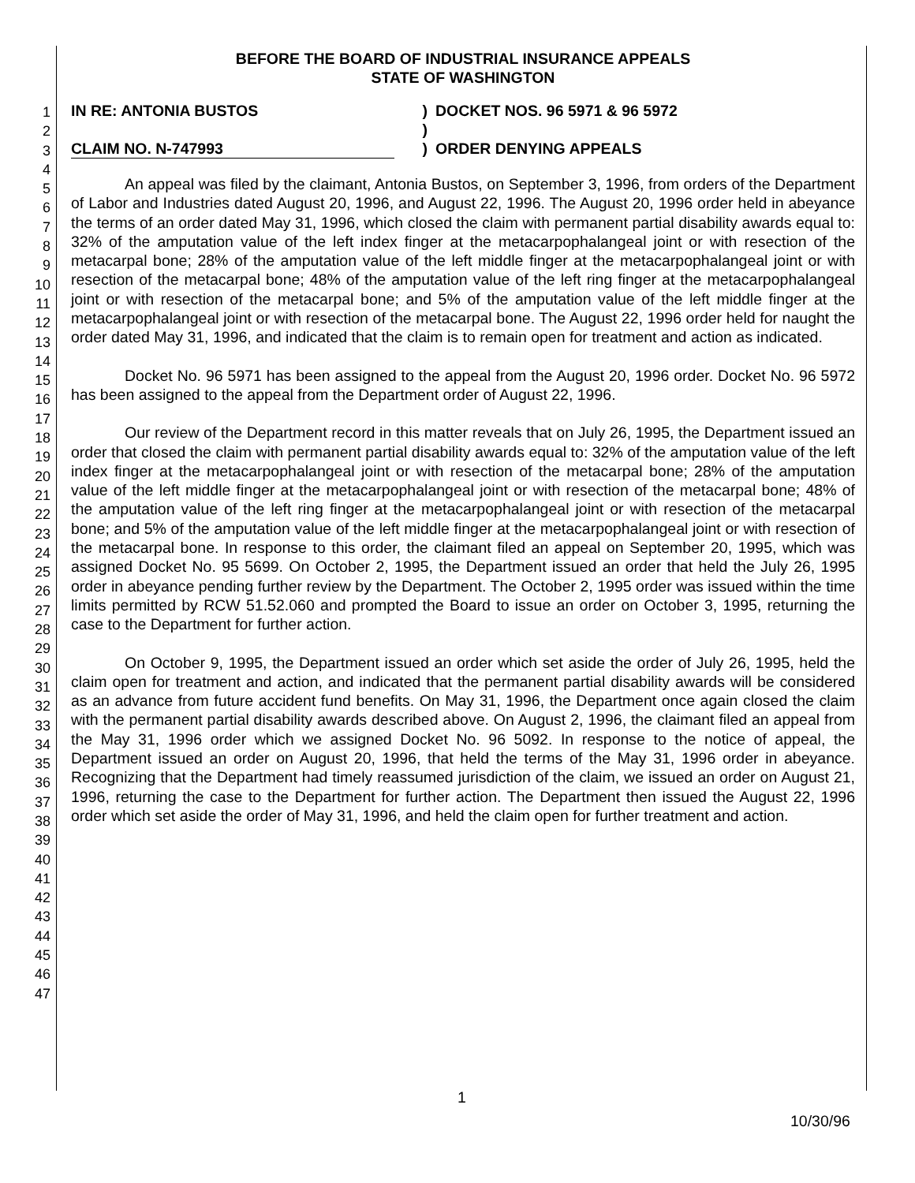1
2
3
4
5
6
7
8
9
10
11
12
13
14
15
16
17
18
19
20
21
22
23
24
25
26
27
28
29
30
31
32
33
34
35
36
37
38
39
40
41
42
43
44
45
46
47
BEFORE THE BOARD OF INDUSTRIAL INSURANCE APPEALS
STATE OF WASHINGTON
IN RE: ANTONIA BUSTOS
CLAIM NO. N-747993
)
)
)
DOCKET NOS. 96 5971 & 96 5972
ORDER DENYING APPEALS
An appeal was filed by the claimant, Antonia Bustos, on September 3, 1996, from orders of the Department of Labor and Industries dated August 20, 1996, and August 22, 1996. The August 20, 1996 order held in abeyance the terms of an order dated May 31, 1996, which closed the claim with permanent partial disability awards equal to: 32% of the amputation value of the left index finger at the metacarpophalangeal joint or with resection of the metacarpal bone; 28% of the amputation value of the left middle finger at the metacarpophalangeal joint or with resection of the metacarpal bone; 48% of the amputation value of the left ring finger at the metacarpophalangeal joint or with resection of the metacarpal bone; and 5% of the amputation value of the left middle finger at the metacarpophalangeal joint or with resection of the metacarpal bone. The August 22, 1996 order held for naught the order dated May 31, 1996, and indicated that the claim is to remain open for treatment and action as indicated.
Docket No. 96 5971 has been assigned to the appeal from the August 20, 1996 order. Docket No. 96 5972 has been assigned to the appeal from the Department order of August 22, 1996.
Our review of the Department record in this matter reveals that on July 26, 1995, the Department issued an order that closed the claim with permanent partial disability awards equal to: 32% of the amputation value of the left index finger at the metacarpophalangeal joint or with resection of the metacarpal bone; 28% of the amputation value of the left middle finger at the metacarpophalangeal joint or with resection of the metacarpal bone; 48% of the amputation value of the left ring finger at the metacarpophalangeal joint or with resection of the metacarpal bone; and 5% of the amputation value of the left middle finger at the metacarpophalangeal joint or with resection of the metacarpal bone. In response to this order, the claimant filed an appeal on September 20, 1995, which was assigned Docket No. 95 5699. On October 2, 1995, the Department issued an order that held the July 26, 1995 order in abeyance pending further review by the Department. The October 2, 1995 order was issued within the time limits permitted by RCW 51.52.060 and prompted the Board to issue an order on October 3, 1995, returning the case to the Department for further action.
On October 9, 1995, the Department issued an order which set aside the order of July 26, 1995, held the claim open for treatment and action, and indicated that the permanent partial disability awards will be considered as an advance from future accident fund benefits. On May 31, 1996, the Department once again closed the claim with the permanent partial disability awards described above. On August 2, 1996, the claimant filed an appeal from the May 31, 1996 order which we assigned Docket No. 96 5092. In response to the notice of appeal, the Department issued an order on August 20, 1996, that held the terms of the May 31, 1996 order in abeyance. Recognizing that the Department had timely reassumed jurisdiction of the claim, we issued an order on August 21, 1996, returning the case to the Department for further action. The Department then issued the August 22, 1996 order which set aside the order of May 31, 1996, and held the claim open for further treatment and action.
1
10/30/96